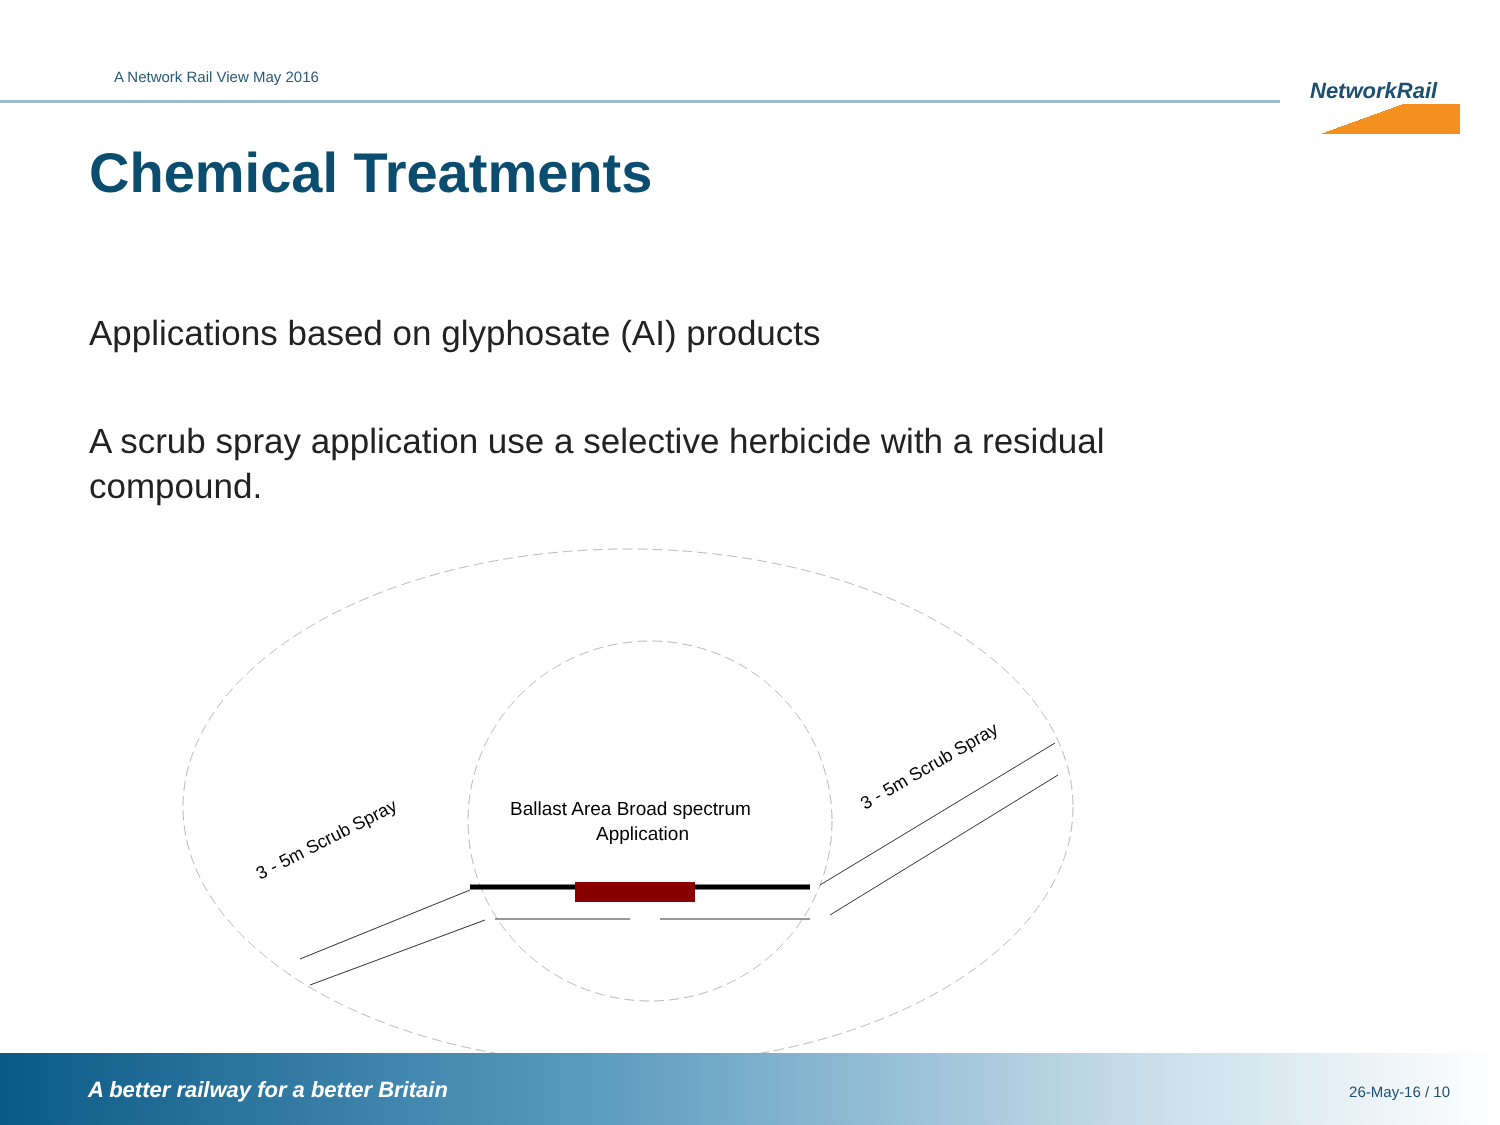A Network Rail View May 2016
NetworkRail
Chemical Treatments
Applications based on glyphosate (AI) products
A scrub spray application use a selective herbicide with a residual compound.
Ballast Area Broad spectrum
Application
3 - 5m Scrub Spray
3 - 5m Scrub Spray
A better railway for a better Britain
26-May-16 / 10